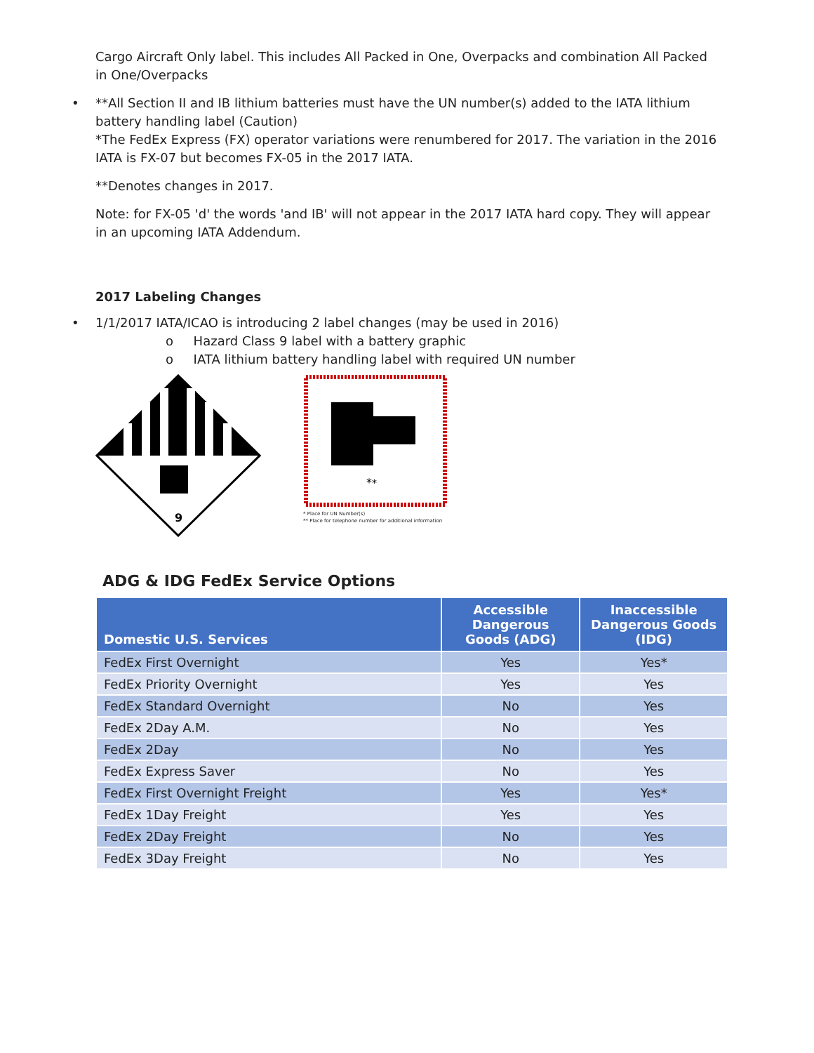Cargo Aircraft Only label. This includes All Packed in One, Overpacks and combination All Packed in One/Overpacks
• **All Section II and IB lithium batteries must have the UN number(s) added to the IATA lithium battery handling label (Caution)
*The FedEx Express (FX) operator variations were renumbered for 2017. The variation in the 2016 IATA is FX-07 but becomes FX-05 in the 2017 IATA.
**Denotes changes in 2017.
Note: for FX-05 'd' the words 'and IB' will not appear in the 2017 IATA hard copy. They will appear in an upcoming IATA Addendum.
2017 Labeling Changes
• 1/1/2017 IATA/ICAO is introducing 2 label changes (may be used in 2016)
o Hazard Class 9 label with a battery graphic
o IATA lithium battery handling label with required UN number
9
**
* Place for UN Number(s)
** Place for telephone number for additional information
ADG & IDG FedEx Service Options
| Domestic U.S. Services | Accessible Dangerous Goods (ADG) | Inaccessible Dangerous Goods (IDG) |
| --- | --- | --- |
| FedEx First Overnight | Yes | Yes* |
| FedEx Priority Overnight | Yes | Yes |
| FedEx Standard Overnight | No | Yes |
| FedEx 2Day A.M. | No | Yes |
| FedEx 2Day | No | Yes |
| FedEx Express Saver | No | Yes |
| FedEx First Overnight Freight | Yes | Yes* |
| FedEx 1Day Freight | Yes | Yes |
| FedEx 2Day Freight | No | Yes |
| FedEx 3Day Freight | No | Yes |